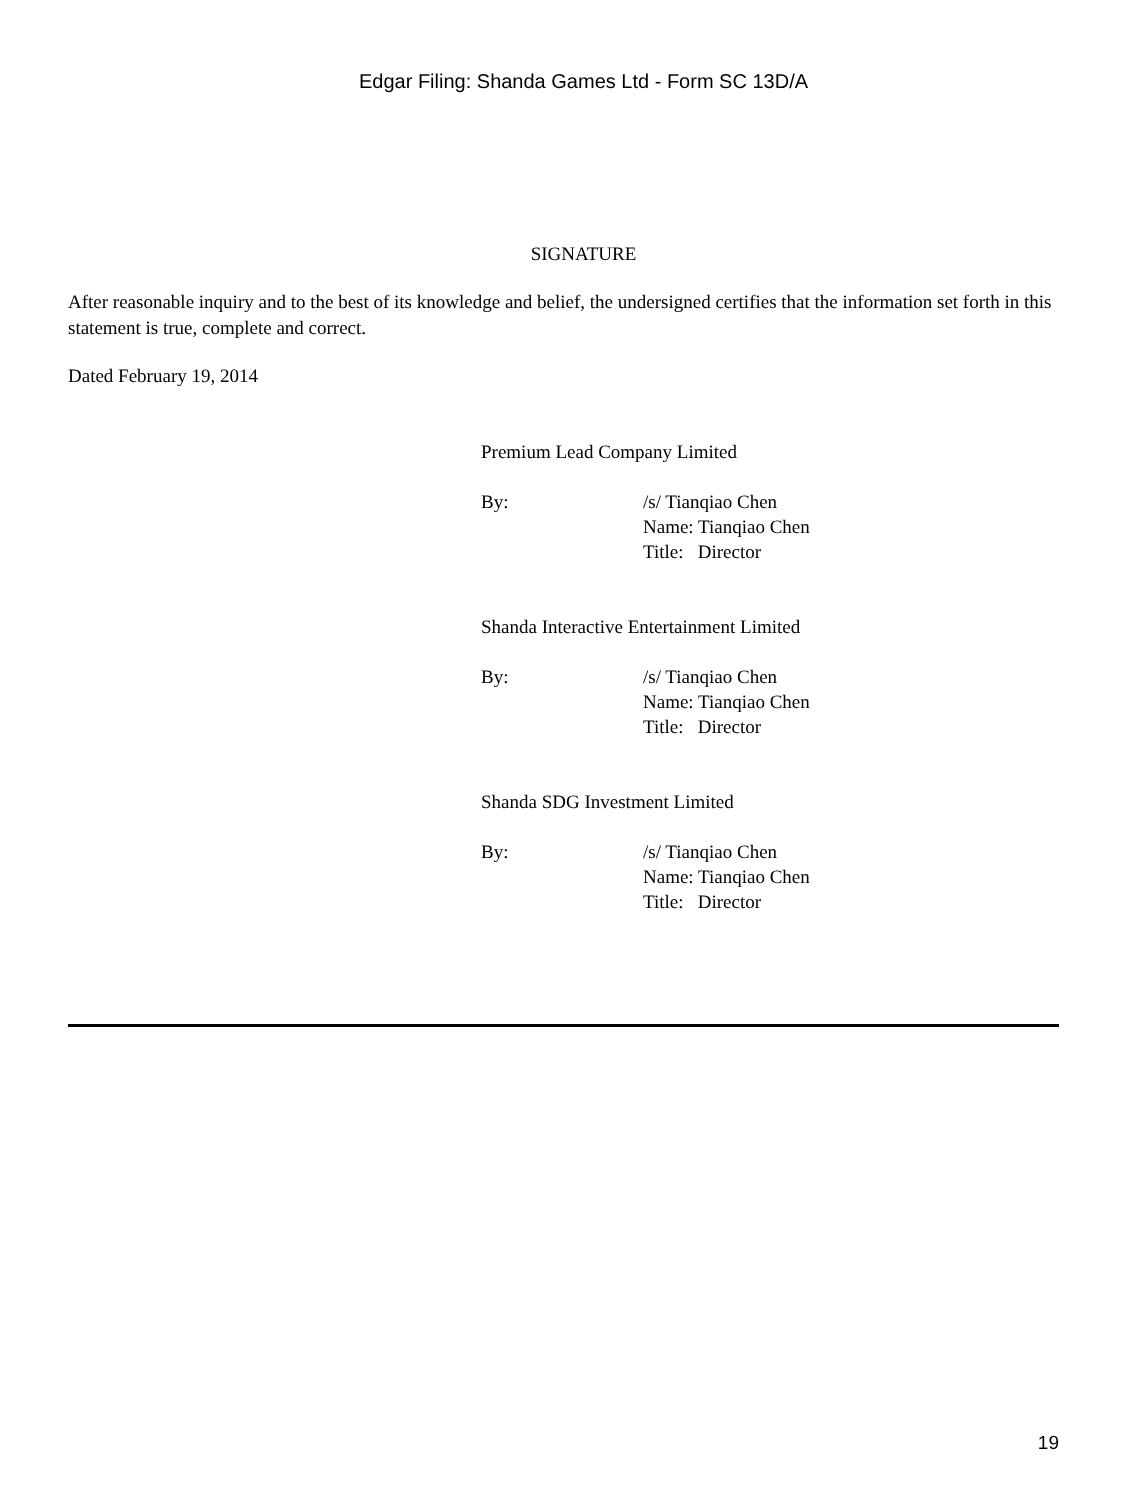Edgar Filing: Shanda Games Ltd - Form SC 13D/A
SIGNATURE
After reasonable inquiry and to the best of its knowledge and belief, the undersigned certifies that the information set forth in this statement is true, complete and correct.
Dated February 19, 2014
Premium Lead Company Limited
By: /s/ Tianqiao Chen
Name: Tianqiao Chen
Title: Director
Shanda Interactive Entertainment Limited
By: /s/ Tianqiao Chen
Name: Tianqiao Chen
Title: Director
Shanda SDG Investment Limited
By: /s/ Tianqiao Chen
Name: Tianqiao Chen
Title: Director
19